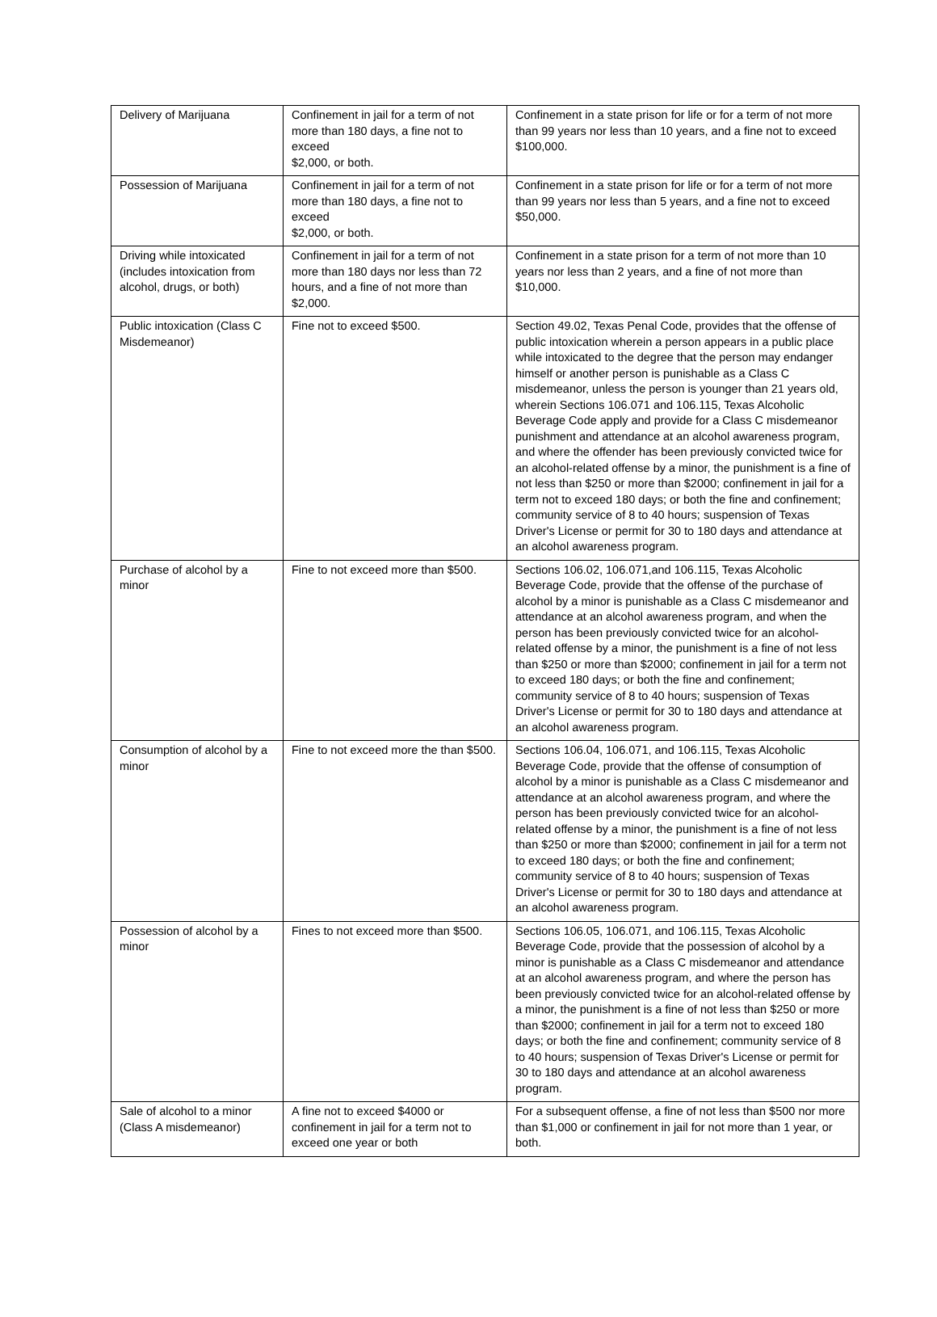| Delivery of Marijuana | Confinement in jail for a term of not more than 180 days, a fine not to exceed $2,000, or both. | Confinement in a state prison for life or for a term of not more than 99 years nor less than 10 years, and a fine not to exceed $100,000. |
| Possession of Marijuana | Confinement in jail for a term of not more than 180 days, a fine not to exceed $2,000, or both. | Confinement in a state prison for life or for a term of not more than 99 years nor less than 5 years, and a fine not to exceed $50,000. |
| Driving while intoxicated (includes intoxication from alcohol, drugs, or both) | Confinement in jail for a term of not more than 180 days nor less than 72 hours, and a fine of not more than $2,000. | Confinement in a state prison for a term of not more than 10 years nor less than 2 years, and a fine of not more than $10,000. |
| Public intoxication (Class C Misdemeanor) | Fine not to exceed $500. | Section 49.02, Texas Penal Code, provides that the offense of public intoxication wherein a person appears in a public place while intoxicated to the degree that the person may endanger himself or another person is punishable as a Class C misdemeanor, unless the person is younger than 21 years old, wherein Sections 106.071 and 106.115, Texas Alcoholic Beverage Code apply and provide for a Class C misdemeanor punishment and attendance at an alcohol awareness program, and where the offender has been previously convicted twice for an alcohol-related offense by a minor, the punishment is a fine of not less than $250 or more than $2000; confinement in jail for a term not to exceed 180 days; or both the fine and confinement; community service of 8 to 40 hours; suspension of Texas Driver's License or permit for 30 to 180 days and attendance at an alcohol awareness program. |
| Purchase of alcohol by a minor | Fine to not exceed more than $500. | Sections 106.02, 106.071,and 106.115, Texas Alcoholic Beverage Code, provide that the offense of the purchase of alcohol by a minor is punishable as a Class C misdemeanor and attendance at an alcohol awareness program, and when the person has been previously convicted twice for an alcohol-related offense by a minor, the punishment is a fine of not less than $250 or more than $2000; confinement in jail for a term not to exceed 180 days; or both the fine and confinement; community service of 8 to 40 hours; suspension of Texas Driver's License or permit for 30 to 180 days and attendance at an alcohol awareness program. |
| Consumption of alcohol by a minor | Fine to not exceed more the than $500. | Sections 106.04, 106.071, and 106.115, Texas Alcoholic Beverage Code, provide that the offense of consumption of alcohol by a minor is punishable as a Class C misdemeanor and attendance at an alcohol awareness program, and where the person has been previously convicted twice for an alcohol-related offense by a minor, the punishment is a fine of not less than $250 or more than $2000; confinement in jail for a term not to exceed 180 days; or both the fine and confinement; community service of 8 to 40 hours; suspension of Texas Driver's License or permit for 30 to 180 days and attendance at an alcohol awareness program. |
| Possession of alcohol by a minor | Fines to not exceed more than $500. | Sections 106.05, 106.071, and 106.115, Texas Alcoholic Beverage Code, provide that the possession of alcohol by a minor is punishable as a Class C misdemeanor and attendance at an alcohol awareness program, and where the person has been previously convicted twice for an alcohol-related offense by a minor, the punishment is a fine of not less than $250 or more than $2000; confinement in jail for a term not to exceed 180 days; or both the fine and confinement; community service of 8 to 40 hours; suspension of Texas Driver's License or permit for 30 to 180 days and attendance at an alcohol awareness program. |
| Sale of alcohol to a minor (Class A misdemeanor) | A fine not to exceed $4000 or confinement in jail for a term not to exceed one year or both | For a subsequent offense, a fine of not less than $500 nor more than $1,000 or confinement in jail for not more than 1 year, or both. |